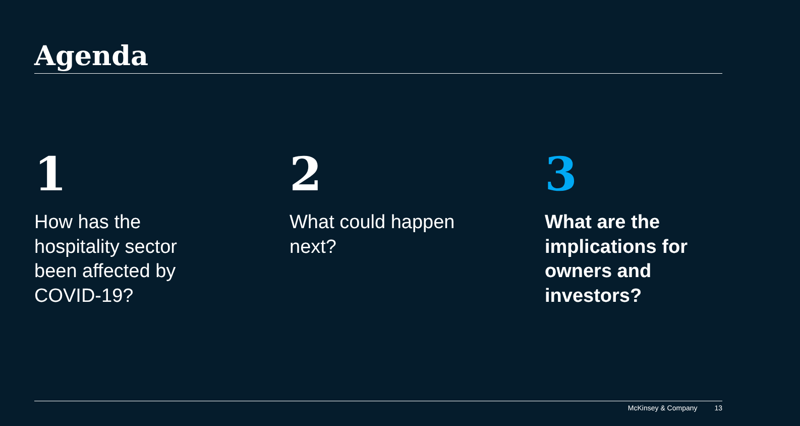Agenda
1
How has the hospitality sector been affected by COVID-19?
2
What could happen next?
3
What are the implications for owners and investors?
McKinsey & Company 13